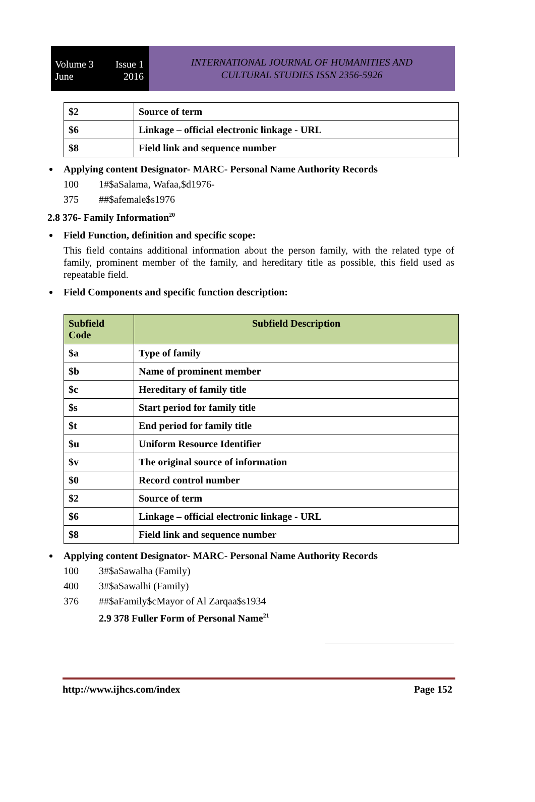Volume 3
June Issue 1
2016
INTERNATIONAL JOURNAL OF HUMANITIES AND
CULTURAL STUDIES ISSN 2356-5926
| $2 | Source of term |
| $6 | Linkage – official electronic linkage - URL |
| $8 | Field link and sequence number |
Applying content Designator- MARC- Personal Name Authority Records
100 1#$aSalama, Wafaa,$d1976-
375 ##$afemale$s1976
2.8 376- Family Information<sup>20</sup>
Field Function, definition and specific scope:
This field contains additional information about the person family, with the related type of family, prominent member of the family, and hereditary title as possible, this field used as repeatable field.
Field Components and specific function description:
| Subfield Code | Subfield Description |
| --- | --- |
| $a | Type of family |
| $b | Name of prominent member |
| $c | Hereditary of family title |
| $s | Start period for family title |
| $t | End period for family title |
| $u | Uniform Resource Identifier |
| $v | The original source of information |
| $0 | Record control number |
| $2 | Source of term |
| $6 | Linkage – official electronic linkage - URL |
| $8 | Field link and sequence number |
Applying content Designator- MARC- Personal Name Authority Records
100 3#$aSawalha (Family)
400 3#$aSawalhi (Family)
376 ##$aFamily$cMayor of Al Zarqaa$s1934
2.9 378 Fuller Form of Personal Name<sup>21</sup>
http://www.ijhcs.com/index Page 152